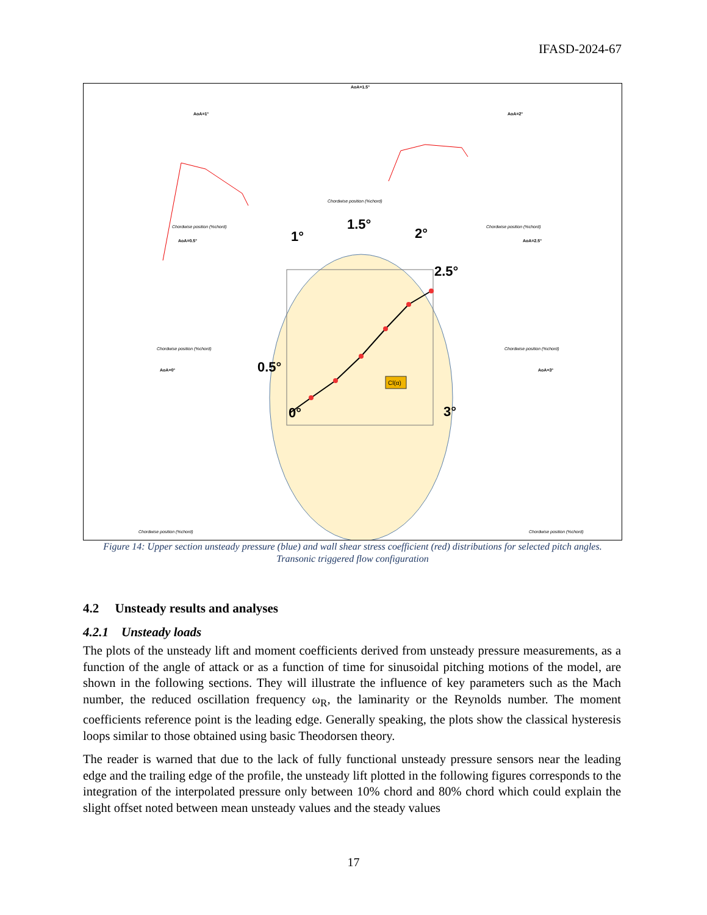IFASD-2024-67
Cl(α)
0°
0.5°
1°
1.5°
2°
2.5°
3°
AoA=1°
AoA=1.5°
AoA=2°
AoA=0.5°
AoA=2.5°
AoA=0°
AoA=3°
Chordwise position (%chord)
Chordwise position (%chord)
Chordwise position (%chord)
Chordwise position (%chord)
Chordwise position (%chord)
Chordwise position (%chord)
Chordwise position (%chord)
Figure 14: Upper section unsteady pressure (blue) and wall shear stress coefficient (red) distributions for selected pitch angles. Transonic triggered flow configuration
4.2 Unsteady results and analyses
4.2.1 Unsteady loads
The plots of the unsteady lift and moment coefficients derived from unsteady pressure measurements, as a function of the angle of attack or as a function of time for sinusoidal pitching motions of the model, are shown in the following sections. They will illustrate the influence of key parameters such as the Mach number, the reduced oscillation frequency ω<sub>R</sub>, the laminarity or the Reynolds number. The moment coefficients reference point is the leading edge. Generally speaking, the plots show the classical hysteresis loops similar to those obtained using basic Theodorsen theory.
The reader is warned that due to the lack of fully functional unsteady pressure sensors near the leading edge and the trailing edge of the profile, the unsteady lift plotted in the following figures corresponds to the integration of the interpolated pressure only between 10% chord and 80% chord which could explain the slight offset noted between mean unsteady values and the steady values
17